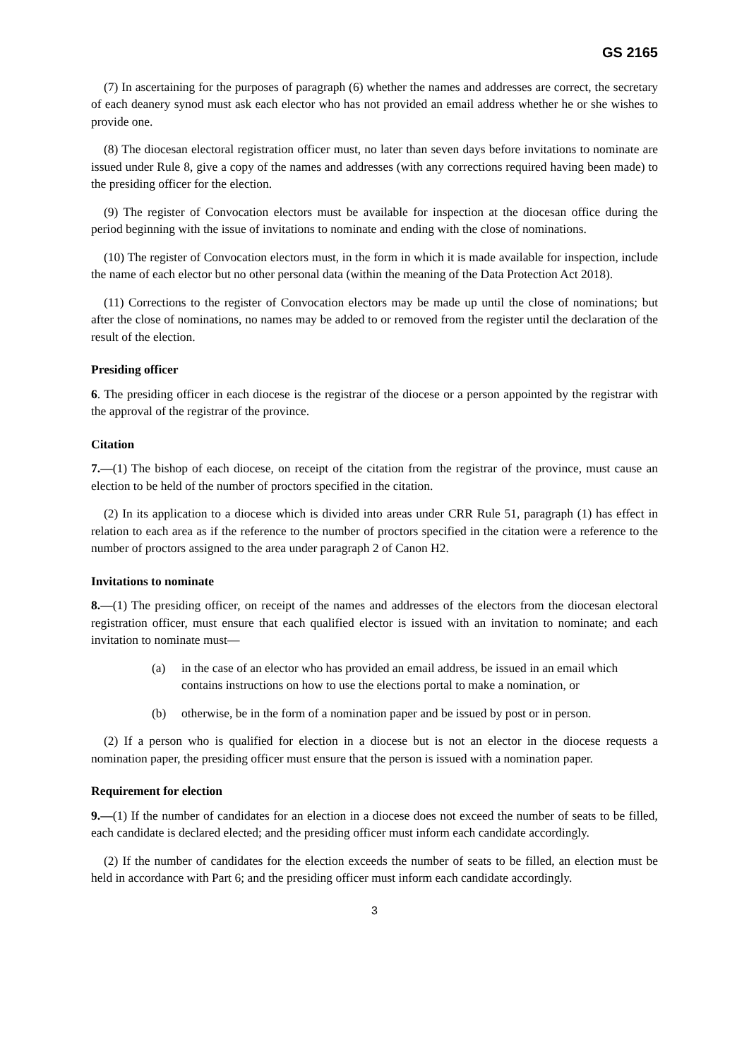GS 2165
(7) In ascertaining for the purposes of paragraph (6) whether the names and addresses are correct, the secretary of each deanery synod must ask each elector who has not provided an email address whether he or she wishes to provide one.
(8) The diocesan electoral registration officer must, no later than seven days before invitations to nominate are issued under Rule 8, give a copy of the names and addresses (with any corrections required having been made) to the presiding officer for the election.
(9) The register of Convocation electors must be available for inspection at the diocesan office during the period beginning with the issue of invitations to nominate and ending with the close of nominations.
(10) The register of Convocation electors must, in the form in which it is made available for inspection, include the name of each elector but no other personal data (within the meaning of the Data Protection Act 2018).
(11) Corrections to the register of Convocation electors may be made up until the close of nominations; but after the close of nominations, no names may be added to or removed from the register until the declaration of the result of the election.
Presiding officer
6. The presiding officer in each diocese is the registrar of the diocese or a person appointed by the registrar with the approval of the registrar of the province.
Citation
7.—(1) The bishop of each diocese, on receipt of the citation from the registrar of the province, must cause an election to be held of the number of proctors specified in the citation.
(2) In its application to a diocese which is divided into areas under CRR Rule 51, paragraph (1) has effect in relation to each area as if the reference to the number of proctors specified in the citation were a reference to the number of proctors assigned to the area under paragraph 2 of Canon H2.
Invitations to nominate
8.—(1) The presiding officer, on receipt of the names and addresses of the electors from the diocesan electoral registration officer, must ensure that each qualified elector is issued with an invitation to nominate; and each invitation to nominate must—
(a) in the case of an elector who has provided an email address, be issued in an email which contains instructions on how to use the elections portal to make a nomination, or
(b) otherwise, be in the form of a nomination paper and be issued by post or in person.
(2) If a person who is qualified for election in a diocese but is not an elector in the diocese requests a nomination paper, the presiding officer must ensure that the person is issued with a nomination paper.
Requirement for election
9.—(1) If the number of candidates for an election in a diocese does not exceed the number of seats to be filled, each candidate is declared elected; and the presiding officer must inform each candidate accordingly.
(2) If the number of candidates for the election exceeds the number of seats to be filled, an election must be held in accordance with Part 6; and the presiding officer must inform each candidate accordingly.
3